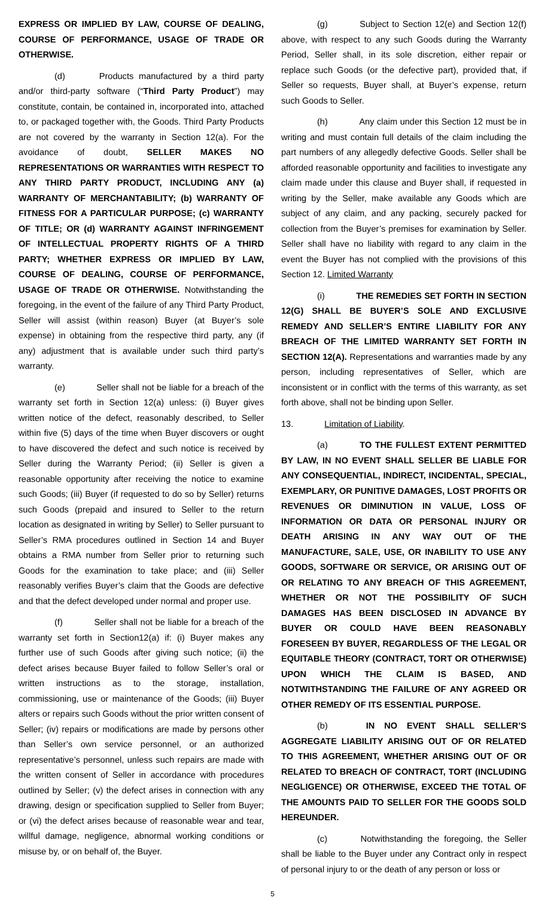EXPRESS OR IMPLIED BY LAW, COURSE OF DEALING, COURSE OF PERFORMANCE, USAGE OF TRADE OR OTHERWISE.
(d) Products manufactured by a third party and/or third-party software (“Third Party Product”) may constitute, contain, be contained in, incorporated into, attached to, or packaged together with, the Goods. Third Party Products are not covered by the warranty in Section 12(a). For the avoidance of doubt, SELLER MAKES NO REPRESENTATIONS OR WARRANTIES WITH RESPECT TO ANY THIRD PARTY PRODUCT, INCLUDING ANY (a) WARRANTY OF MERCHANTABILITY; (b) WARRANTY OF FITNESS FOR A PARTICULAR PURPOSE; (c) WARRANTY OF TITLE; OR (d) WARRANTY AGAINST INFRINGEMENT OF INTELLECTUAL PROPERTY RIGHTS OF A THIRD PARTY; WHETHER EXPRESS OR IMPLIED BY LAW, COURSE OF DEALING, COURSE OF PERFORMANCE, USAGE OF TRADE OR OTHERWISE. Notwithstanding the foregoing, in the event of the failure of any Third Party Product, Seller will assist (within reason) Buyer (at Buyer’s sole expense) in obtaining from the respective third party, any (if any) adjustment that is available under such third party’s warranty.
(e) Seller shall not be liable for a breach of the warranty set forth in Section 12(a) unless: (i) Buyer gives written notice of the defect, reasonably described, to Seller within five (5) days of the time when Buyer discovers or ought to have discovered the defect and such notice is received by Seller during the Warranty Period; (ii) Seller is given a reasonable opportunity after receiving the notice to examine such Goods; (iii) Buyer (if requested to do so by Seller) returns such Goods (prepaid and insured to Seller to the return location as designated in writing by Seller) to Seller pursuant to Seller’s RMA procedures outlined in Section 14 and Buyer obtains a RMA number from Seller prior to returning such Goods for the examination to take place; and (iii) Seller reasonably verifies Buyer’s claim that the Goods are defective and that the defect developed under normal and proper use.
(f) Seller shall not be liable for a breach of the warranty set forth in Section12(a) if: (i) Buyer makes any further use of such Goods after giving such notice; (ii) the defect arises because Buyer failed to follow Seller’s oral or written instructions as to the storage, installation, commissioning, use or maintenance of the Goods; (iii) Buyer alters or repairs such Goods without the prior written consent of Seller; (iv) repairs or modifications are made by persons other than Seller’s own service personnel, or an authorized representative’s personnel, unless such repairs are made with the written consent of Seller in accordance with procedures outlined by Seller; (v) the defect arises in connection with any drawing, design or specification supplied to Seller from Buyer; or (vi) the defect arises because of reasonable wear and tear, willful damage, negligence, abnormal working conditions or misuse by, or on behalf of, the Buyer.
(g) Subject to Section 12(e) and Section 12(f) above, with respect to any such Goods during the Warranty Period, Seller shall, in its sole discretion, either repair or replace such Goods (or the defective part), provided that, if Seller so requests, Buyer shall, at Buyer’s expense, return such Goods to Seller.
(h) Any claim under this Section 12 must be in writing and must contain full details of the claim including the part numbers of any allegedly defective Goods. Seller shall be afforded reasonable opportunity and facilities to investigate any claim made under this clause and Buyer shall, if requested in writing by the Seller, make available any Goods which are subject of any claim, and any packing, securely packed for collection from the Buyer’s premises for examination by Seller. Seller shall have no liability with regard to any claim in the event the Buyer has not complied with the provisions of this Section 12. Limited Warranty
(i) THE REMEDIES SET FORTH IN SECTION 12(G) SHALL BE BUYER’S SOLE AND EXCLUSIVE REMEDY AND SELLER’S ENTIRE LIABILITY FOR ANY BREACH OF THE LIMITED WARRANTY SET FORTH IN SECTION 12(A). Representations and warranties made by any person, including representatives of Seller, which are inconsistent or in conflict with the terms of this warranty, as set forth above, shall not be binding upon Seller.
13. Limitation of Liability.
(a) TO THE FULLEST EXTENT PERMITTED BY LAW, IN NO EVENT SHALL SELLER BE LIABLE FOR ANY CONSEQUENTIAL, INDIRECT, INCIDENTAL, SPECIAL, EXEMPLARY, OR PUNITIVE DAMAGES, LOST PROFITS OR REVENUES OR DIMINUTION IN VALUE, LOSS OF INFORMATION OR DATA OR PERSONAL INJURY OR DEATH ARISING IN ANY WAY OUT OF THE MANUFACTURE, SALE, USE, OR INABILITY TO USE ANY GOODS, SOFTWARE OR SERVICE, OR ARISING OUT OF OR RELATING TO ANY BREACH OF THIS AGREEMENT, WHETHER OR NOT THE POSSIBILITY OF SUCH DAMAGES HAS BEEN DISCLOSED IN ADVANCE BY BUYER OR COULD HAVE BEEN REASONABLY FORESEEN BY BUYER, REGARDLESS OF THE LEGAL OR EQUITABLE THEORY (CONTRACT, TORT OR OTHERWISE) UPON WHICH THE CLAIM IS BASED, AND NOTWITHSTANDING THE FAILURE OF ANY AGREED OR OTHER REMEDY OF ITS ESSENTIAL PURPOSE.
(b) IN NO EVENT SHALL SELLER’S AGGREGATE LIABILITY ARISING OUT OF OR RELATED TO THIS AGREEMENT, WHETHER ARISING OUT OF OR RELATED TO BREACH OF CONTRACT, TORT (INCLUDING NEGLIGENCE) OR OTHERWISE, EXCEED THE TOTAL OF THE AMOUNTS PAID TO SELLER FOR THE GOODS SOLD HEREUNDER.
(c) Notwithstanding the foregoing, the Seller shall be liable to the Buyer under any Contract only in respect of personal injury to or the death of any person or loss or
5